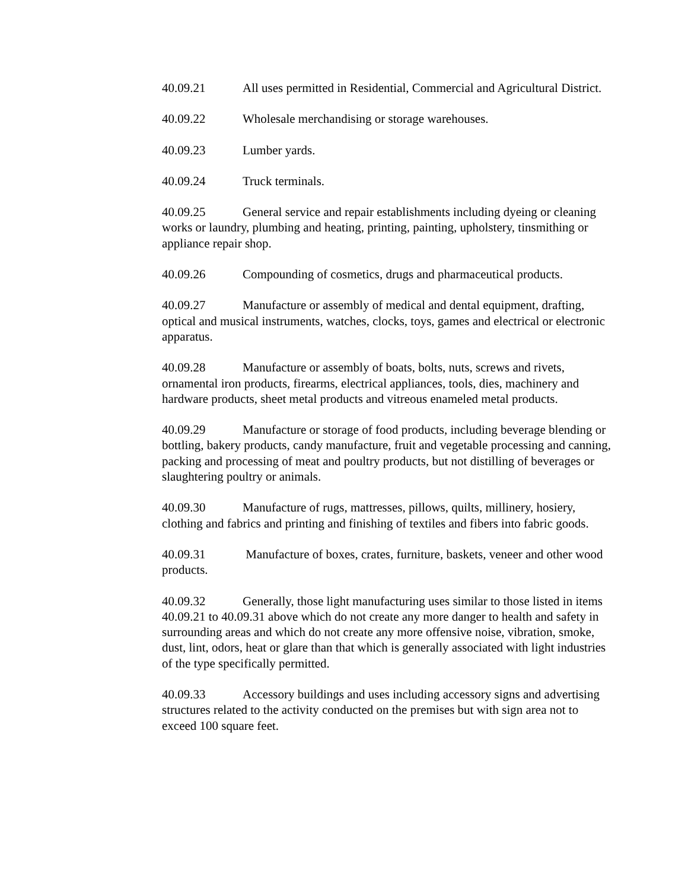40.09.21 All uses permitted in Residential, Commercial and Agricultural District.
40.09.22 Wholesale merchandising or storage warehouses.
40.09.23 Lumber yards.
40.09.24 Truck terminals.
40.09.25 General service and repair establishments including dyeing or cleaning works or laundry, plumbing and heating, printing, painting, upholstery, tinsmithing or appliance repair shop.
40.09.26 Compounding of cosmetics, drugs and pharmaceutical products.
40.09.27 Manufacture or assembly of medical and dental equipment, drafting, optical and musical instruments, watches, clocks, toys, games and electrical or electronic apparatus.
40.09.28 Manufacture or assembly of boats, bolts, nuts, screws and rivets, ornamental iron products, firearms, electrical appliances, tools, dies, machinery and hardware products, sheet metal products and vitreous enameled metal products.
40.09.29 Manufacture or storage of food products, including beverage blending or bottling, bakery products, candy manufacture, fruit and vegetable processing and canning, packing and processing of meat and poultry products, but not distilling of beverages or slaughtering poultry or animals.
40.09.30 Manufacture of rugs, mattresses, pillows, quilts, millinery, hosiery, clothing and fabrics and printing and finishing of textiles and fibers into fabric goods.
40.09.31 Manufacture of boxes, crates, furniture, baskets, veneer and other wood products.
40.09.32 Generally, those light manufacturing uses similar to those listed in items 40.09.21 to 40.09.31 above which do not create any more danger to health and safety in surrounding areas and which do not create any more offensive noise, vibration, smoke, dust, lint, odors, heat or glare than that which is generally associated with light industries of the type specifically permitted.
40.09.33 Accessory buildings and uses including accessory signs and advertising structures related to the activity conducted on the premises but with sign area not to exceed 100 square feet.